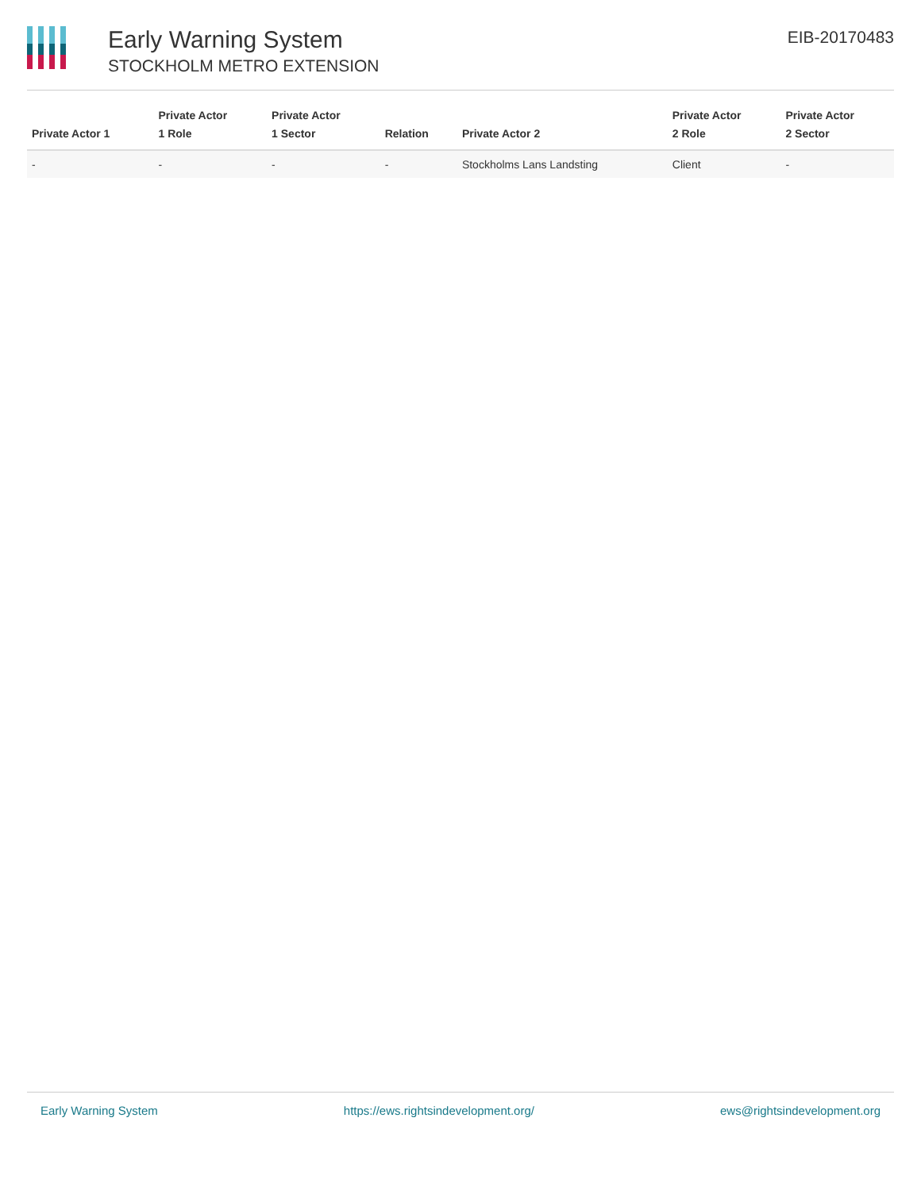Early Warning System
STOCKHOLM METRO EXTENSION
EIB-20170483
| Private Actor 1 | Private Actor 1 Role | Private Actor 1 Sector | Relation | Private Actor 2 | Private Actor 2 Role | Private Actor 2 Sector |
| --- | --- | --- | --- | --- | --- | --- |
| - | - | - | - | Stockholms Lans Landsting | Client | - |
Early Warning System https://ews.rightsindevelopment.org/ ews@rightsindevelopment.org